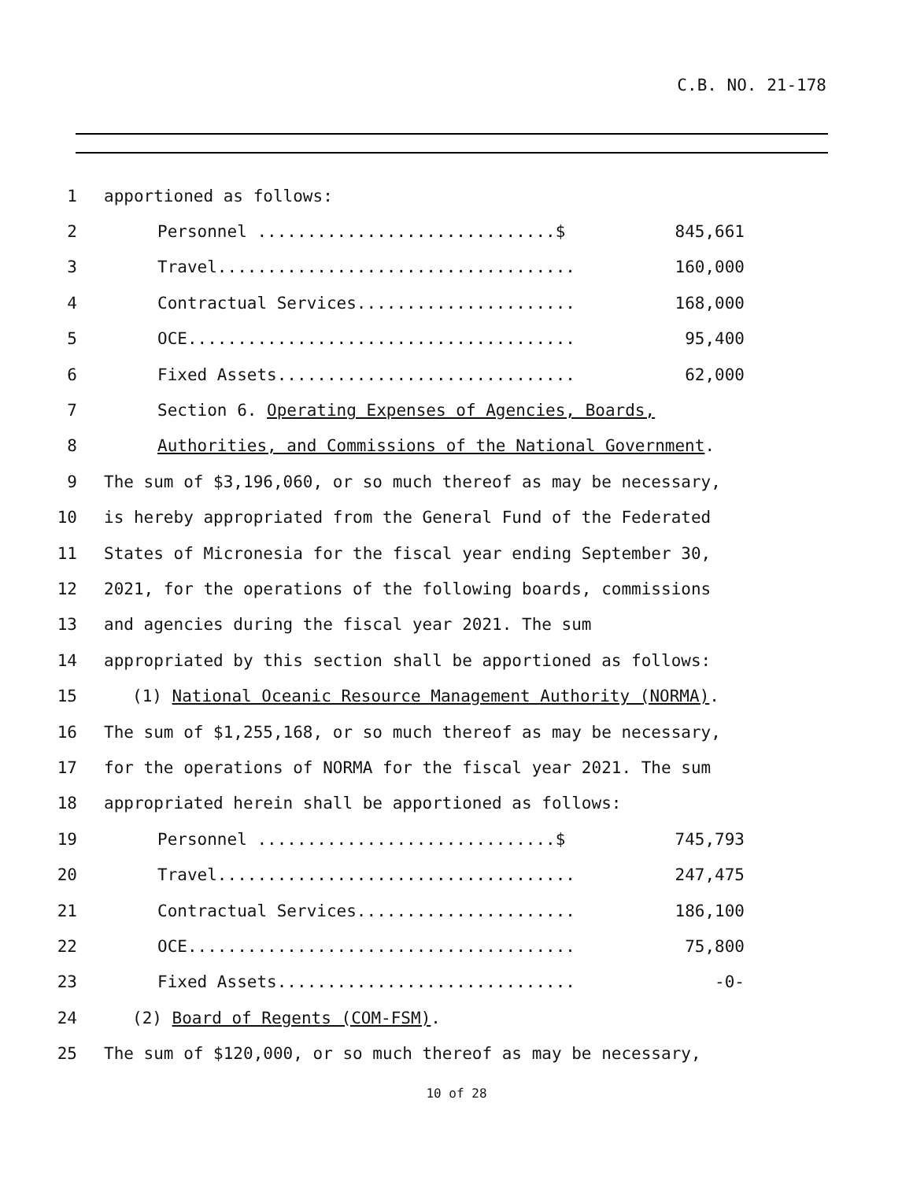C.B. NO. 21-178
1 apportioned as follows:
2 Personnel ..............................$ 845,661
3 Travel.................................... 160,000
4 Contractual Services...................... 168,000
5 OCE....................................... 95,400
6 Fixed Assets.............................. 62,000
7 Section 6. Operating Expenses of Agencies, Boards,
8 Authorities, and Commissions of the National Government.
9 The sum of $3,196,060, or so much thereof as may be necessary,
10 is hereby appropriated from the General Fund of the Federated
11 States of Micronesia for the fiscal year ending September 30,
12 2021, for the operations of the following boards, commissions
13 and agencies during the fiscal year 2021. The sum
14 appropriated by this section shall be apportioned as follows:
15 (1) National Oceanic Resource Management Authority (NORMA).
16 The sum of $1,255,168, or so much thereof as may be necessary,
17 for the operations of NORMA for the fiscal year 2021. The sum
18 appropriated herein shall be apportioned as follows:
19 Personnel ..............................$ 745,793
20 Travel.................................... 247,475
21 Contractual Services...................... 186,100
22 OCE....................................... 75,800
23 Fixed Assets.............................. -0-
24 (2) Board of Regents (COM-FSM).
25 The sum of $120,000, or so much thereof as may be necessary,
10 of 28